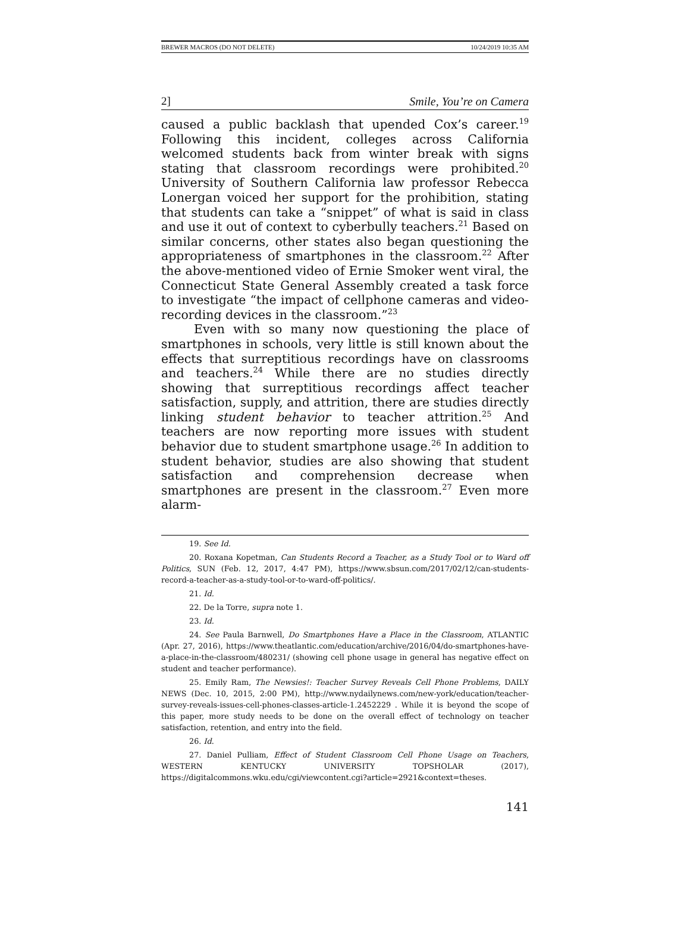BREWER MACROS (DO NOT DELETE) 10/24/2019 10:35 AM
2] Smile, You’re on Camera
caused a public backlash that upended Cox’s career.<sup>19</sup> Following this incident, colleges across California welcomed students back from winter break with signs stating that classroom recordings were prohibited.<sup>20</sup> University of Southern California law professor Rebecca Lonergan voiced her support for the prohibition, stating that students can take a “snippet” of what is said in class and use it out of context to cyberbully teachers.<sup>21</sup> Based on similar concerns, other states also began questioning the appropriateness of smartphones in the classroom.<sup>22</sup> After the above-mentioned video of Ernie Smoker went viral, the Connecticut State General Assembly created a task force to investigate “the impact of cellphone cameras and video-recording devices in the classroom.”<sup>23</sup>
Even with so many now questioning the place of smartphones in schools, very little is still known about the effects that surreptitious recordings have on classrooms and teachers.<sup>24</sup> While there are no studies directly showing that surreptitious recordings affect teacher satisfaction, supply, and attrition, there are studies directly linking student behavior to teacher attrition.<sup>25</sup> And teachers are now reporting more issues with student behavior due to student smartphone usage.<sup>26</sup> In addition to student behavior, studies are also showing that student satisfaction and comprehension decrease when smartphones are present in the classroom.<sup>27</sup> Even more alarm-
19. See Id.
20. Roxana Kopetman, Can Students Record a Teacher, as a Study Tool or to Ward off Politics, SUN (Feb. 12, 2017, 4:47 PM), https://www.sbsun.com/2017/02/12/can-students-record-a-teacher-as-a-study-tool-or-to-ward-off-politics/.
21. Id.
22. De la Torre, supra note 1.
23. Id.
24. See Paula Barnwell, Do Smartphones Have a Place in the Classroom, ATLANTIC (Apr. 27, 2016), https://www.theatlantic.com/education/archive/2016/04/do-smartphones-have-a-place-in-the-classroom/480231/ (showing cell phone usage in general has negative effect on student and teacher performance).
25. Emily Ram, The Newsies!: Teacher Survey Reveals Cell Phone Problems, DAILY NEWS (Dec. 10, 2015, 2:00 PM), http://www.nydailynews.com/new-york/education/teacher-survey-reveals-issues-cell-phones-classes-article-1.2452229 . While it is beyond the scope of this paper, more study needs to be done on the overall effect of technology on teacher satisfaction, retention, and entry into the field.
26. Id.
27. Daniel Pulliam, Effect of Student Classroom Cell Phone Usage on Teachers, WESTERN KENTUCKY UNIVERSITY TOPSHOLAR (2017), https://digitalcommons.wku.edu/cgi/viewcontent.cgi?article=2921&context=theses.
141